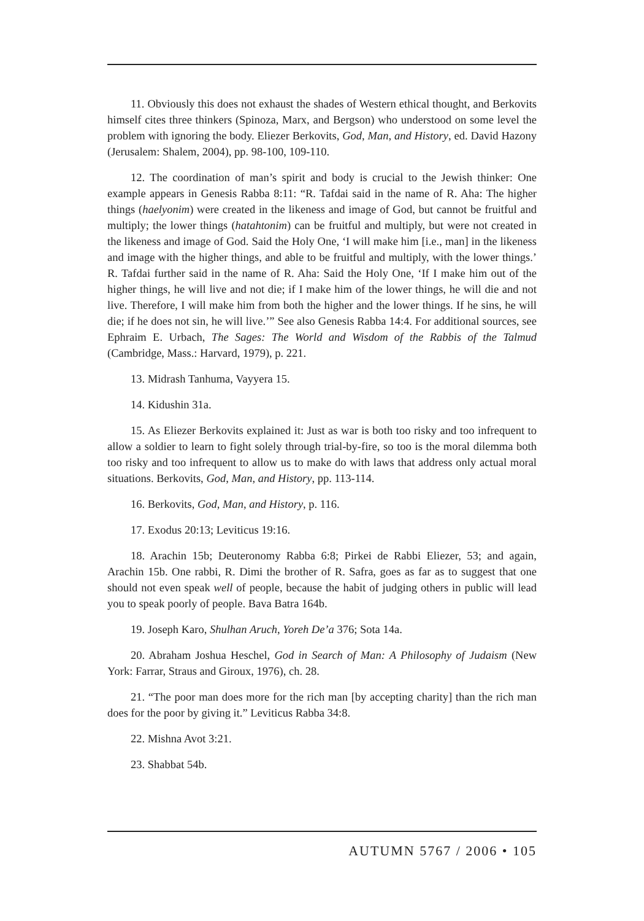11. Obviously this does not exhaust the shades of Western ethical thought, and Berkovits himself cites three thinkers (Spinoza, Marx, and Bergson) who understood on some level the problem with ignoring the body. Eliezer Berkovits, God, Man, and History, ed. David Hazony (Jerusalem: Shalem, 2004), pp. 98-100, 109-110.
12. The coordination of man’s spirit and body is crucial to the Jewish thinker: One example appears in Genesis Rabba 8:11: “R. Tafdai said in the name of R. Aha: The higher things (haelyonim) were created in the likeness and image of God, but cannot be fruitful and multiply; the lower things (hatahtonim) can be fruitful and multiply, but were not created in the likeness and image of God. Said the Holy One, ‘I will make him [i.e., man] in the likeness and image with the higher things, and able to be fruitful and multiply, with the lower things.’ R. Tafdai further said in the name of R. Aha: Said the Holy One, ‘If I make him out of the higher things, he will live and not die; if I make him of the lower things, he will die and not live. Therefore, I will make him from both the higher and the lower things. If he sins, he will die; if he does not sin, he will live.’” See also Genesis Rabba 14:4. For additional sources, see Ephraim E. Urbach, The Sages: The World and Wisdom of the Rabbis of the Talmud (Cambridge, Mass.: Harvard, 1979), p. 221.
13. Midrash Tanhuma, Vayyera 15.
14. Kidushin 31a.
15. As Eliezer Berkovits explained it: Just as war is both too risky and too infrequent to allow a soldier to learn to fight solely through trial-by-fire, so too is the moral dilemma both too risky and too infrequent to allow us to make do with laws that address only actual moral situations. Berkovits, God, Man, and History, pp. 113-114.
16. Berkovits, God, Man, and History, p. 116.
17. Exodus 20:13; Leviticus 19:16.
18. Arachin 15b; Deuteronomy Rabba 6:8; Pirkei de Rabbi Eliezer, 53; and again, Arachin 15b. One rabbi, R. Dimi the brother of R. Safra, goes as far as to suggest that one should not even speak well of people, because the habit of judging others in public will lead you to speak poorly of people. Bava Batra 164b.
19. Joseph Karo, Shulhan Aruch, Yoreh De’a 376; Sota 14a.
20. Abraham Joshua Heschel, God in Search of Man: A Philosophy of Judaism (New York: Farrar, Straus and Giroux, 1976), ch. 28.
21. “The poor man does more for the rich man [by accepting charity] than the rich man does for the poor by giving it.” Leviticus Rabba 34:8.
22. Mishna Avot 3:21.
23. Shabbat 54b.
AUTUMN 5767 / 2006 • 105